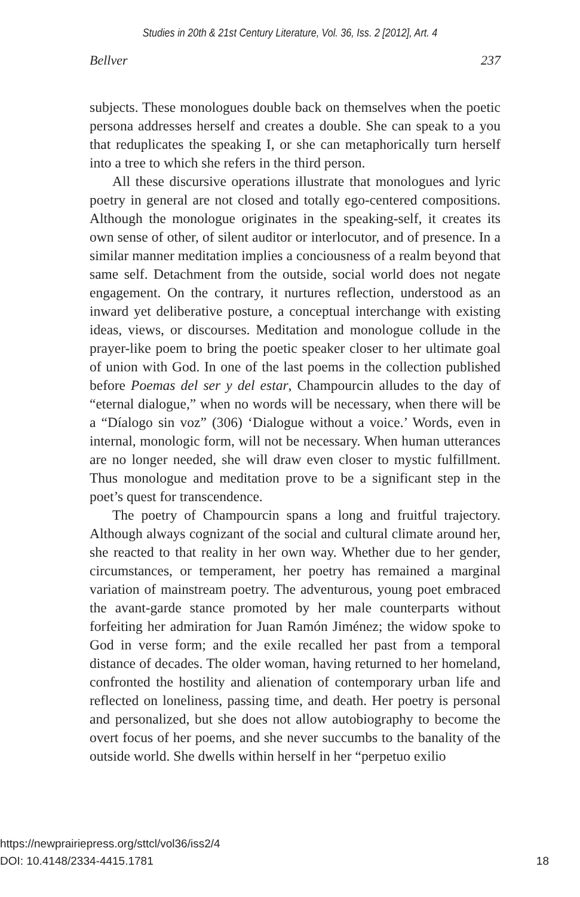Studies in 20th & 21st Century Literature, Vol. 36, Iss. 2 [2012], Art. 4
Bellver 237
subjects. These monologues double back on themselves when the poetic persona addresses herself and creates a double. She can speak to a you that reduplicates the speaking I, or she can metaphorically turn herself into a tree to which she refers in the third person.
All these discursive operations illustrate that monologues and lyric poetry in general are not closed and totally ego-centered compositions. Although the monologue originates in the speaking-self, it creates its own sense of other, of silent auditor or interlocutor, and of presence. In a similar manner meditation implies a conciousness of a realm beyond that same self. Detachment from the outside, social world does not negate engagement. On the contrary, it nurtures reflection, understood as an inward yet deliberative posture, a conceptual interchange with existing ideas, views, or discourses. Meditation and monologue collude in the prayer-like poem to bring the poetic speaker closer to her ultimate goal of union with God. In one of the last poems in the collection published before Poemas del ser y del estar, Champourcin alludes to the day of “eternal dialogue,” when no words will be necessary, when there will be a “Díalogo sin voz” (306) ‘Dialogue without a voice.’ Words, even in internal, monologic form, will not be necessary. When human utterances are no longer needed, she will draw even closer to mystic fulfillment. Thus monologue and meditation prove to be a significant step in the poet’s quest for transcendence.
The poetry of Champourcin spans a long and fruitful trajectory. Although always cognizant of the social and cultural climate around her, she reacted to that reality in her own way. Whether due to her gender, circumstances, or temperament, her poetry has remained a marginal variation of mainstream poetry. The adventurous, young poet embraced the avant-garde stance promoted by her male counterparts without forfeiting her admiration for Juan Ramón Jiménez; the widow spoke to God in verse form; and the exile recalled her past from a temporal distance of decades. The older woman, having returned to her homeland, confronted the hostility and alienation of contemporary urban life and reflected on loneliness, passing time, and death. Her poetry is personal and personalized, but she does not allow autobiography to become the overt focus of her poems, and she never succumbs to the banality of the outside world. She dwells within herself in her “perpetuo exilio
https://newprairiepress.org/sttcl/vol36/iss2/4
DOI: 10.4148/2334-4415.1781
18